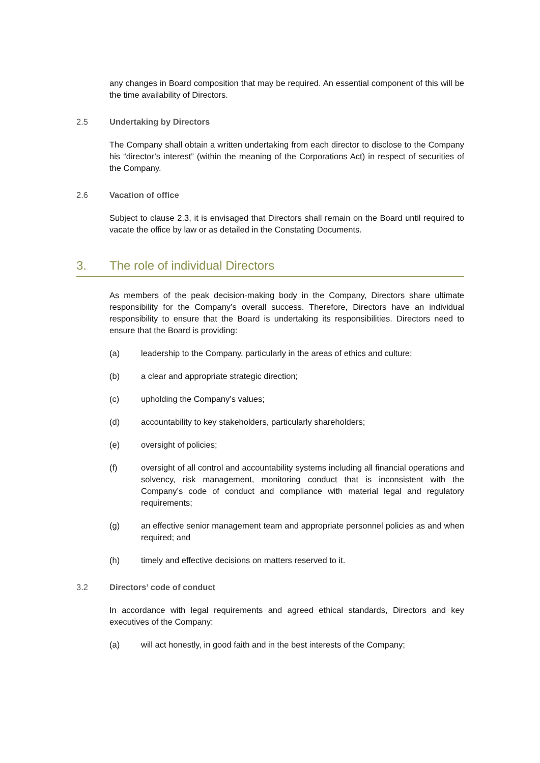any changes in Board composition that may be required. An essential component of this will be the time availability of Directors.
2.5 Undertaking by Directors
The Company shall obtain a written undertaking from each director to disclose to the Company his “director’s interest” (within the meaning of the Corporations Act) in respect of securities of the Company.
2.6 Vacation of office
Subject to clause 2.3, it is envisaged that Directors shall remain on the Board until required to vacate the office by law or as detailed in the Constating Documents.
3. The role of individual Directors
As members of the peak decision-making body in the Company, Directors share ultimate responsibility for the Company’s overall success. Therefore, Directors have an individual responsibility to ensure that the Board is undertaking its responsibilities. Directors need to ensure that the Board is providing:
(a) leadership to the Company, particularly in the areas of ethics and culture;
(b) a clear and appropriate strategic direction;
(c) upholding the Company’s values;
(d) accountability to key stakeholders, particularly shareholders;
(e) oversight of policies;
(f) oversight of all control and accountability systems including all financial operations and solvency, risk management, monitoring conduct that is inconsistent with the Company’s code of conduct and compliance with material legal and regulatory requirements;
(g) an effective senior management team and appropriate personnel policies as and when required; and
(h) timely and effective decisions on matters reserved to it.
3.2 Directors’ code of conduct
In accordance with legal requirements and agreed ethical standards, Directors and key executives of the Company:
(a) will act honestly, in good faith and in the best interests of the Company;